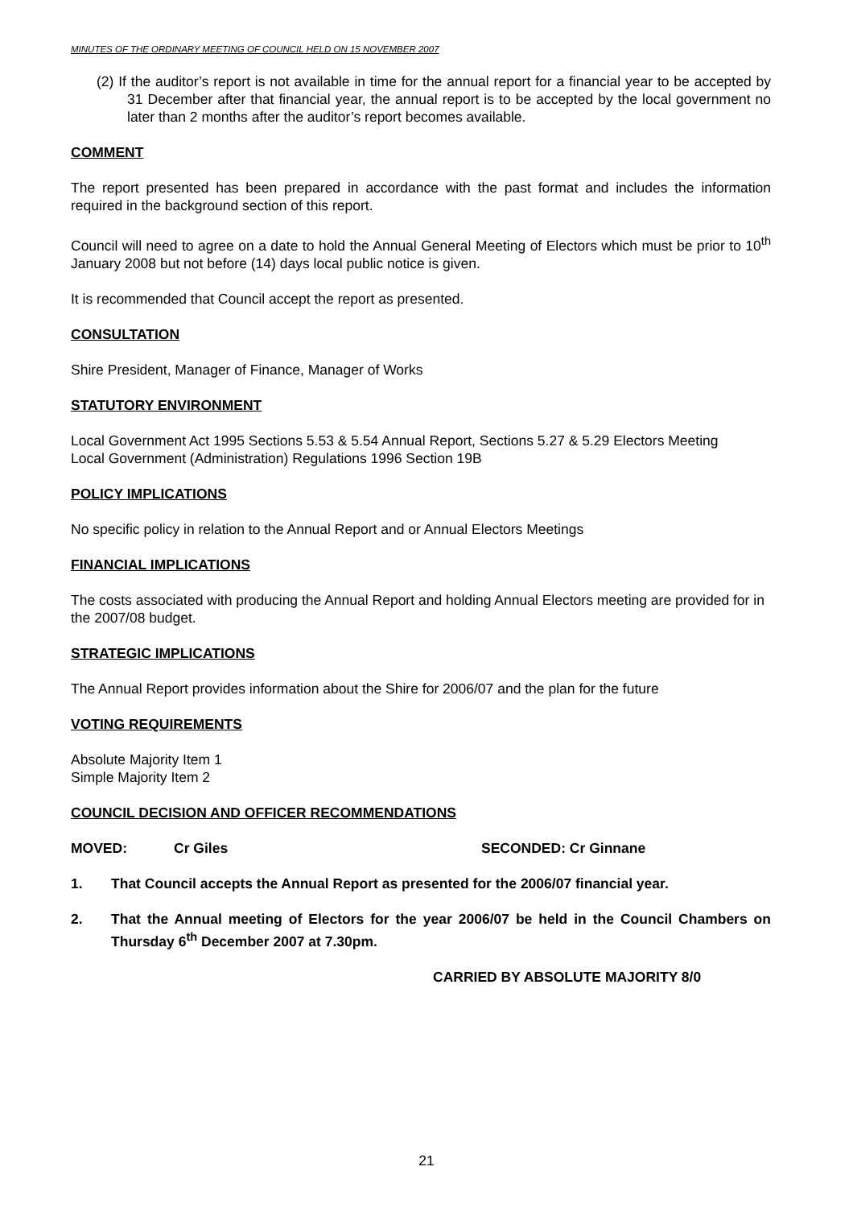MINUTES OF THE ORDINARY MEETING OF COUNCIL HELD ON 15 NOVEMBER 2007
(2) If the auditor’s report is not available in time for the annual report for a financial year to be accepted by 31 December after that financial year, the annual report is to be accepted by the local government no later than 2 months after the auditor’s report becomes available.
COMMENT
The report presented has been prepared in accordance with the past format and includes the information required in the background section of this report.
Council will need to agree on a date to hold the Annual General Meeting of Electors which must be prior to 10<sup>th</sup> January 2008 but not before (14) days local public notice is given.
It is recommended that Council accept the report as presented.
CONSULTATION
Shire President, Manager of Finance, Manager of Works
STATUTORY ENVIRONMENT
Local Government Act 1995 Sections 5.53 & 5.54 Annual Report, Sections 5.27 & 5.29 Electors Meeting
Local Government (Administration) Regulations 1996 Section 19B
POLICY IMPLICATIONS
No specific policy in relation to the Annual Report and or Annual Electors Meetings
FINANCIAL IMPLICATIONS
The costs associated with producing the Annual Report and holding Annual Electors meeting are provided for in the 2007/08 budget.
STRATEGIC IMPLICATIONS
The Annual Report provides information about the Shire for 2006/07 and the plan for the future
VOTING REQUIREMENTS
Absolute Majority Item 1
Simple Majority Item 2
COUNCIL DECISION AND OFFICER RECOMMENDATIONS
MOVED: Cr Giles SECONDED: Cr Ginnane
1. That Council accepts the Annual Report as presented for the 2006/07 financial year.
2. That the Annual meeting of Electors for the year 2006/07 be held in the Council Chambers on Thursday 6<sup>th</sup> December 2007 at 7.30pm.
CARRIED BY ABSOLUTE MAJORITY 8/0
21